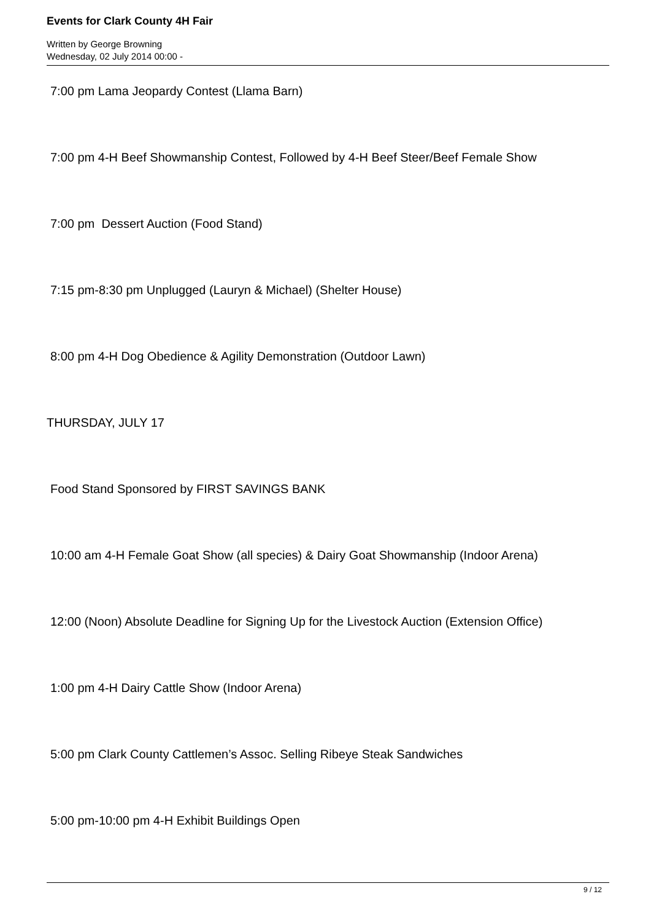Events for Clark County 4H Fair
Written by George Browning
Wednesday, 02 July 2014 00:00 -
7:00 pm Lama Jeopardy Contest (Llama Barn)
7:00 pm 4-H Beef Showmanship Contest, Followed by 4-H Beef Steer/Beef Female Show
7:00 pm Dessert Auction (Food Stand)
7:15 pm-8:30 pm Unplugged (Lauryn & Michael) (Shelter House)
8:00 pm 4-H Dog Obedience & Agility Demonstration (Outdoor Lawn)
THURSDAY, JULY 17
Food Stand Sponsored by FIRST SAVINGS BANK
10:00 am 4-H Female Goat Show (all species) & Dairy Goat Showmanship (Indoor Arena)
12:00 (Noon) Absolute Deadline for Signing Up for the Livestock Auction (Extension Office)
1:00 pm 4-H Dairy Cattle Show (Indoor Arena)
5:00 pm Clark County Cattlemen’s Assoc. Selling Ribeye Steak Sandwiches
5:00 pm-10:00 pm 4-H Exhibit Buildings Open
9 / 12